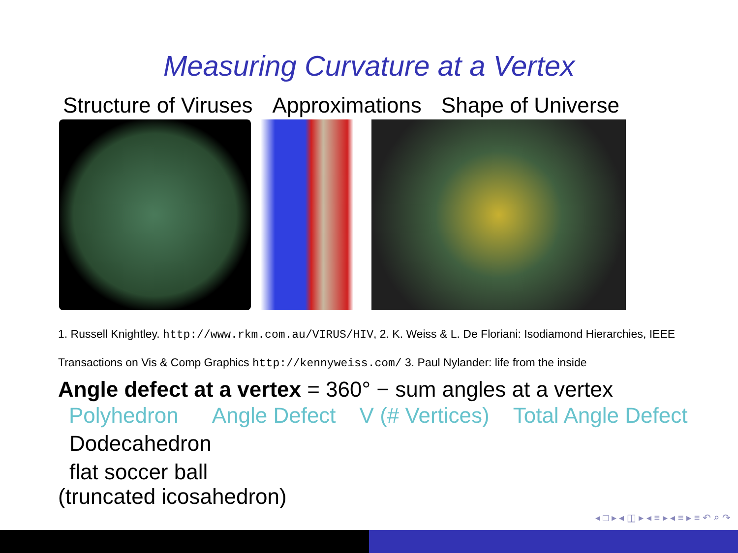Measuring Curvature at a Vertex
Structure of Viruses Approximations Shape of Universe
1. Russell Knightley. http://www.rkm.com.au/VIRUS/HIV, 2. K. Weiss & L. De Floriani: Isodiamond Hierarchies, IEEE Transactions on Vis & Comp Graphics http://kennyweiss.com/ 3. Paul Nylander: life from the inside
Angle defect at a vertex = 360° − sum angles at a vertex
| Polyhedron | Angle Defect | V (# Vertices) | Total Angle Defect |
| --- | --- | --- | --- |
| Dodecahedron | | | |
| flat soccer ball | | | |
(truncated icosahedron)
◂ □ ▸ ◂ ◫ ▸ ◂ ≡ ▸ ◂ ≡ ▸ ≡ ↶ ⌕ ↷